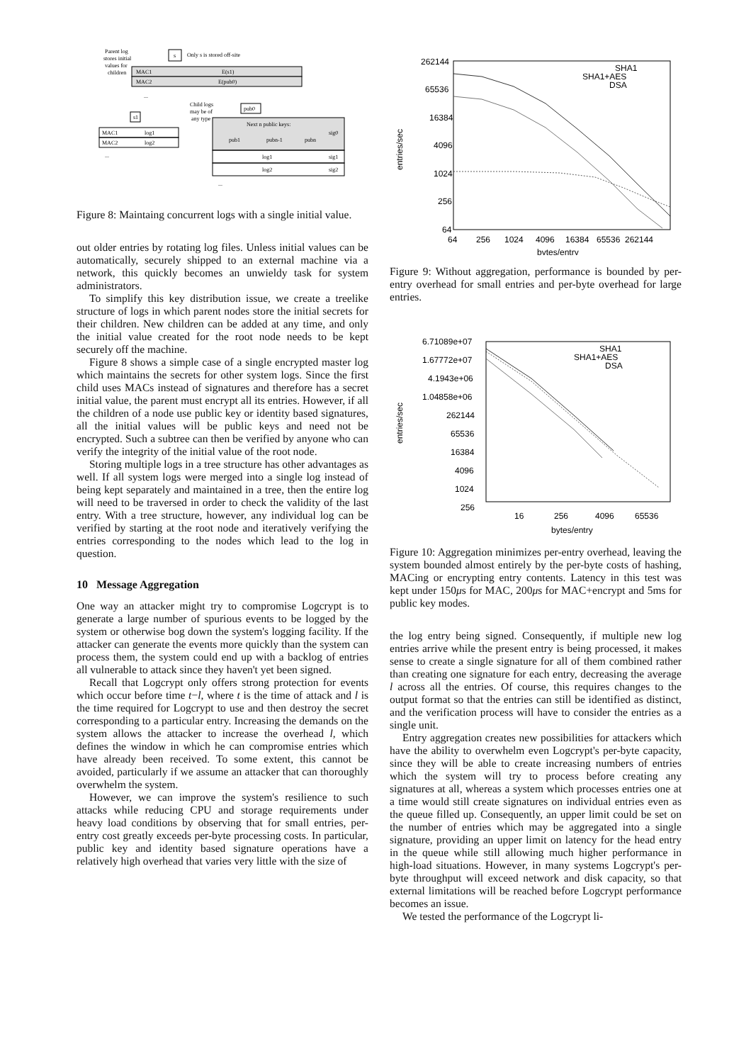Parent log
stores initial
values for
children
s
Only s is stored off-site
MAC1
E(s1)
MAC2
E(pub0)
...
s1
Child logs
may be of
any type
pub0
MAC1
log1
MAC2
log2
...
Next n public keys:
pub1
pubn-1
pubn
sig0
log1
sig1
log2
sig2
...
Figure 8: Maintaing concurrent logs with a single initial value.
out older entries by rotating log files. Unless initial values can be automatically, securely shipped to an external machine via a network, this quickly becomes an unwieldy task for system administrators.
To simplify this key distribution issue, we create a treelike structure of logs in which parent nodes store the initial secrets for their children. New children can be added at any time, and only the initial value created for the root node needs to be kept securely off the machine.
Figure 8 shows a simple case of a single encrypted master log which maintains the secrets for other system logs. Since the first child uses MACs instead of signatures and therefore has a secret initial value, the parent must encrypt all its entries. However, if all the children of a node use public key or identity based signatures, all the initial values will be public keys and need not be encrypted. Such a subtree can then be verified by anyone who can verify the integrity of the initial value of the root node.
Storing multiple logs in a tree structure has other advantages as well. If all system logs were merged into a single log instead of being kept separately and maintained in a tree, then the entire log will need to be traversed in order to check the validity of the last entry. With a tree structure, however, any individual log can be verified by starting at the root node and iteratively verifying the entries corresponding to the nodes which lead to the log in question.
10 Message Aggregation
One way an attacker might try to compromise Logcrypt is to generate a large number of spurious events to be logged by the system or otherwise bog down the system's logging facility. If the attacker can generate the events more quickly than the system can process them, the system could end up with a backlog of entries all vulnerable to attack since they haven't yet been signed.
Recall that Logcrypt only offers strong protection for events which occur before time t−l, where t is the time of attack and l is the time required for Logcrypt to use and then destroy the secret corresponding to a particular entry. Increasing the demands on the system allows the attacker to increase the overhead l, which defines the window in which he can compromise entries which have already been received. To some extent, this cannot be avoided, particularly if we assume an attacker that can thoroughly overwhelm the system.
However, we can improve the system's resilience to such attacks while reducing CPU and storage requirements under heavy load conditions by observing that for small entries, per-entry cost greatly exceeds per-byte processing costs. In particular, public key and identity based signature operations have a relatively high overhead that varies very little with the size of
262144
65536
16384
4096
1024
256
64
64
256
1024
4096
16384
65536
262144
bytes/entry
entries/sec
SHA1
SHA1+AES
DSA
Figure 9: Without aggregation, performance is bounded by per-entry overhead for small entries and per-byte overhead for large entries.
6.71089e+07
1.67772e+07
4.1943e+06
1.04858e+06
262144
65536
16384
4096
1024
256
16
256
4096
65536
bytes/entry
entries/sec
SHA1
SHA1+AES
DSA
Figure 10: Aggregation minimizes per-entry overhead, leaving the system bounded almost entirely by the per-byte costs of hashing, MACing or encrypting entry contents. Latency in this test was kept under 150μs for MAC, 200μs for MAC+encrypt and 5ms for public key modes.
the log entry being signed. Consequently, if multiple new log entries arrive while the present entry is being processed, it makes sense to create a single signature for all of them combined rather than creating one signature for each entry, decreasing the average l across all the entries. Of course, this requires changes to the output format so that the entries can still be identified as distinct, and the verification process will have to consider the entries as a single unit.
Entry aggregation creates new possibilities for attackers which have the ability to overwhelm even Logcrypt's per-byte capacity, since they will be able to create increasing numbers of entries which the system will try to process before creating any signatures at all, whereas a system which processes entries one at a time would still create signatures on individual entries even as the queue filled up. Consequently, an upper limit could be set on the number of entries which may be aggregated into a single signature, providing an upper limit on latency for the head entry in the queue while still allowing much higher performance in high-load situations. However, in many systems Logcrypt's per-byte throughput will exceed network and disk capacity, so that external limitations will be reached before Logcrypt performance becomes an issue.
We tested the performance of the Logcrypt li-